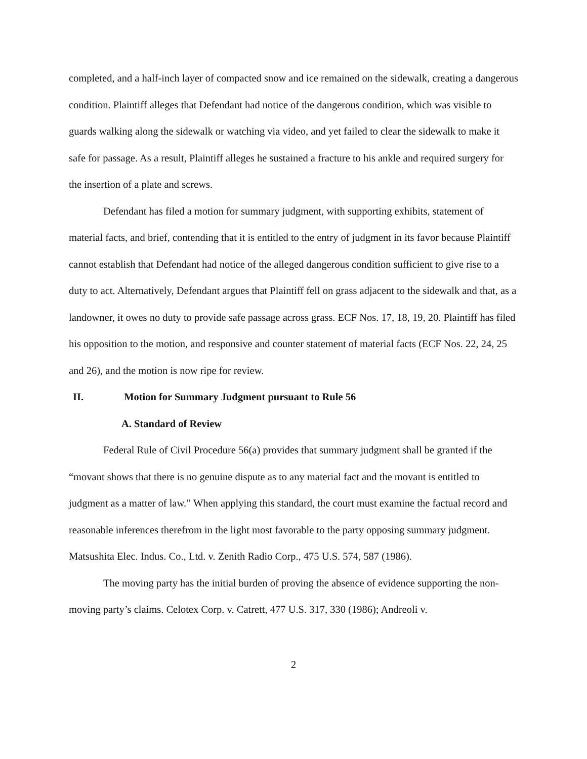completed, and a half-inch layer of compacted snow and ice remained on the sidewalk, creating a dangerous condition. Plaintiff alleges that Defendant had notice of the dangerous condition, which was visible to guards walking along the sidewalk or watching via video, and yet failed to clear the sidewalk to make it safe for passage. As a result, Plaintiff alleges he sustained a fracture to his ankle and required surgery for the insertion of a plate and screws.
Defendant has filed a motion for summary judgment, with supporting exhibits, statement of material facts, and brief, contending that it is entitled to the entry of judgment in its favor because Plaintiff cannot establish that Defendant had notice of the alleged dangerous condition sufficient to give rise to a duty to act. Alternatively, Defendant argues that Plaintiff fell on grass adjacent to the sidewalk and that, as a landowner, it owes no duty to provide safe passage across grass. ECF Nos. 17, 18, 19, 20. Plaintiff has filed his opposition to the motion, and responsive and counter statement of material facts (ECF Nos. 22, 24, 25 and 26), and the motion is now ripe for review.
II. Motion for Summary Judgment pursuant to Rule 56
A. Standard of Review
Federal Rule of Civil Procedure 56(a) provides that summary judgment shall be granted if the “movant shows that there is no genuine dispute as to any material fact and the movant is entitled to judgment as a matter of law.” When applying this standard, the court must examine the factual record and reasonable inferences therefrom in the light most favorable to the party opposing summary judgment. Matsushita Elec. Indus. Co., Ltd. v. Zenith Radio Corp., 475 U.S. 574, 587 (1986).
The moving party has the initial burden of proving the absence of evidence supporting the non-moving party’s claims. Celotex Corp. v. Catrett, 477 U.S. 317, 330 (1986); Andreoli v.
2